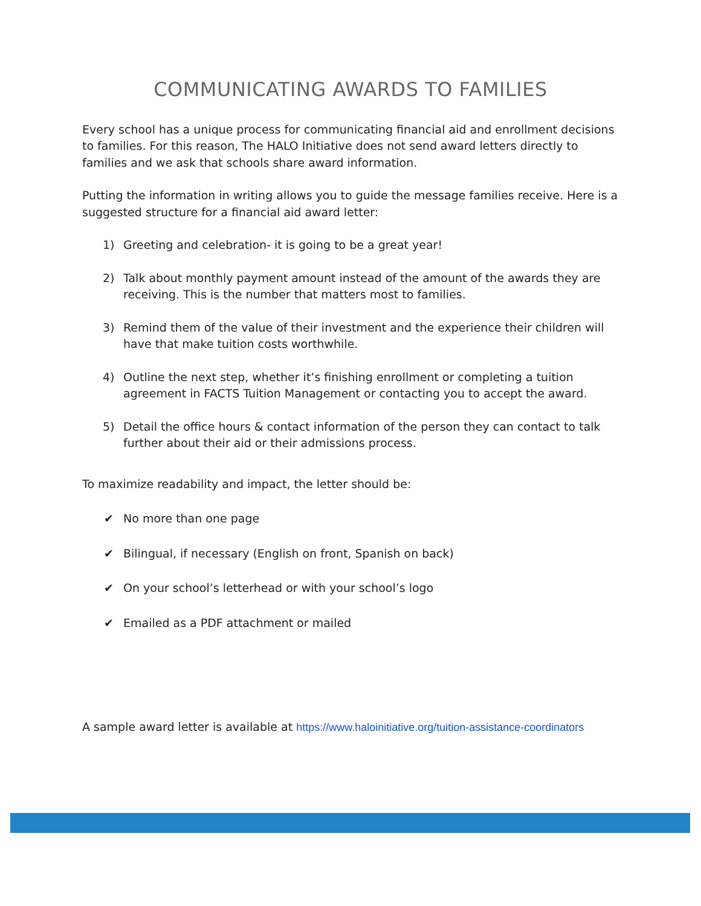COMMUNICATING AWARDS TO FAMILIES
Every school has a unique process for communicating financial aid and enrollment decisions to families. For this reason, The HALO Initiative does not send award letters directly to families and we ask that schools share award information.
Putting the information in writing allows you to guide the message families receive. Here is a suggested structure for a financial aid award letter:
1) Greeting and celebration- it is going to be a great year!
2) Talk about monthly payment amount instead of the amount of the awards they are receiving. This is the number that matters most to families.
3) Remind them of the value of their investment and the experience their children will have that make tuition costs worthwhile.
4) Outline the next step, whether it’s finishing enrollment or completing a tuition agreement in FACTS Tuition Management or contacting you to accept the award.
5) Detail the office hours & contact information of the person they can contact to talk further about their aid or their admissions process.
To maximize readability and impact, the letter should be:
✔ No more than one page
✔ Bilingual, if necessary (English on front, Spanish on back)
✔ On your school’s letterhead or with your school’s logo
✔ Emailed as a PDF attachment or mailed
A sample award letter is available at https://www.haloinitiative.org/tuition-assistance-coordinators